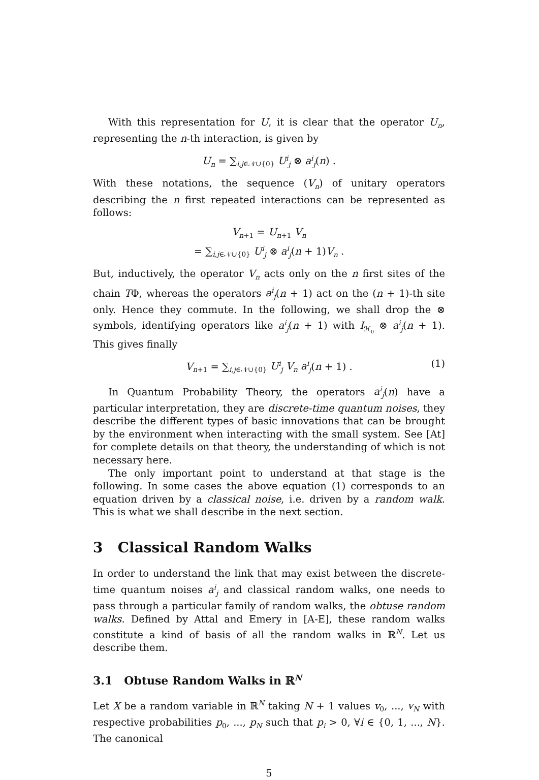With this representation for U, it is clear that the operator U<sub>n</sub>, representing the n-th interaction, is given by
U<sub>n</sub> = ∑<sub>i,j∈𝒩∪{0}</sub> U<sup>i</sup><sub>j</sub> ⊗ a<sup>i</sup><sub>j</sub>(n) .
With these notations, the sequence (V<sub>n</sub>) of unitary operators describing the n first repeated interactions can be represented as follows:
V<sub>n+1</sub> = U<sub>n+1</sub> V<sub>n</sub>
= ∑<sub>i,j∈𝒩∪{0}</sub> U<sup>i</sup><sub>j</sub> ⊗ a<sup>i</sup><sub>j</sub>(n + 1)V<sub>n</sub> .
But, inductively, the operator V<sub>n</sub> acts only on the n first sites of the chain TΦ, whereas the operators a<sup>i</sup><sub>j</sub>(n + 1) act on the (n + 1)-th site only. Hence they commute. In the following, we shall drop the ⊗ symbols, identifying operators like a<sup>i</sup><sub>j</sub>(n + 1) with I<sub>ℋ<sub>0</sub></sub> ⊗ a<sup>i</sup><sub>j</sub>(n + 1). This gives finally
V<sub>n+1</sub> = ∑<sub>i,j∈𝒩∪{0}</sub> U<sup>i</sup><sub>j</sub> V<sub>n</sub> a<sup>i</sup><sub>j</sub>(n + 1) . (1)
In Quantum Probability Theory, the operators a<sup>i</sup><sub>j</sub>(n) have a particular interpretation, they are discrete-time quantum noises, they describe the different types of basic innovations that can be brought by the environment when interacting with the small system. See [At] for complete details on that theory, the understanding of which is not necessary here.
The only important point to understand at that stage is the following. In some cases the above equation (1) corresponds to an equation driven by a classical noise, i.e. driven by a random walk. This is what we shall describe in the next section.
3 Classical Random Walks
In order to understand the link that may exist between the discrete-time quantum noises a<sup>i</sup><sub>j</sub> and classical random walks, one needs to pass through a particular family of random walks, the obtuse random walks. Defined by Attal and Emery in [A-E], these random walks constitute a kind of basis of all the random walks in ℝ<sup>N</sup>. Let us describe them.
3.1 Obtuse Random Walks in ℝ<sup>N</sup>
Let X be a random variable in ℝ<sup>N</sup> taking N + 1 values v<sub>0</sub>, ..., v<sub>N</sub> with respective probabilities p<sub>0</sub>, ..., p<sub>N</sub> such that p<sub>i</sub> > 0, ∀i ∈ {0, 1, ..., N}. The canonical
5